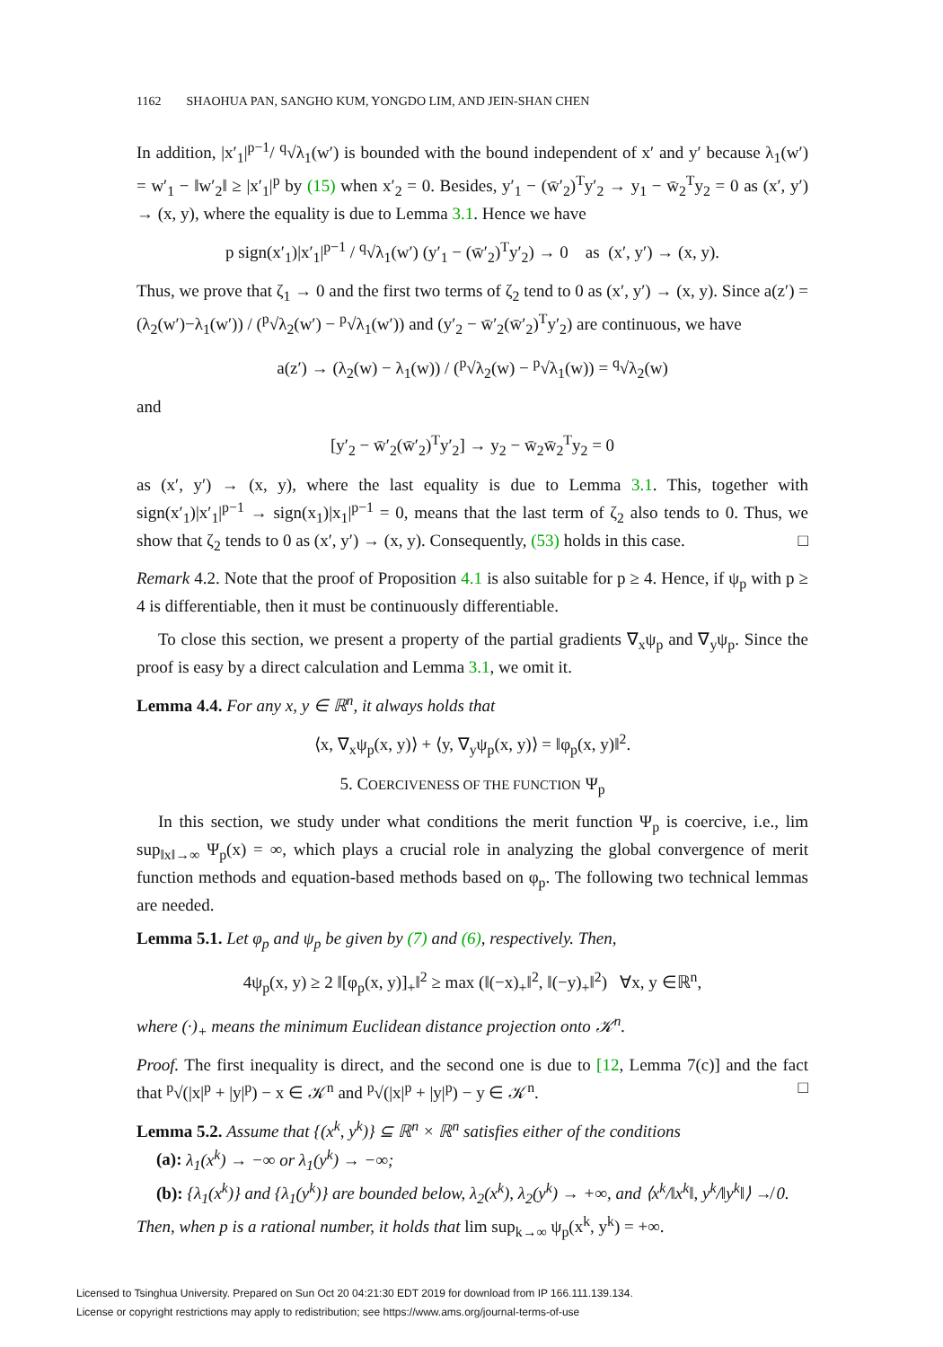1162 SHAOHUA PAN, SANGHO KUM, YONGDO LIM, AND JEIN-SHAN CHEN
In addition, |x′<sub>1</sub>|<sup>p−1</sup>/ <sup>q</sup>√λ<sub>1</sub>(w′) is bounded with the bound independent of x′ and y′ because λ<sub>1</sub>(w′) = w′<sub>1</sub> − ‖w′<sub>2</sub>‖ ≥ |x′<sub>1</sub>|<sup>p</sup> by (15) when x′<sub>2</sub> = 0. Besides, y′<sub>1</sub> − (w̄′<sub>2</sub>)<sup>T</sup>y′<sub>2</sub> → y<sub>1</sub> − w̄<sub>2</sub><sup>T</sup>y<sub>2</sub> = 0 as (x′, y′) → (x, y), where the equality is due to Lemma 3.1. Hence we have
p sign(x′<sub>1</sub>)|x′<sub>1</sub>|<sup>p−1</sup> / <sup>q</sup>√λ<sub>1</sub>(w′) (y′<sub>1</sub> − (w̄′<sub>2</sub>)<sup>T</sup>y′<sub>2</sub>) → 0 as (x′, y′) → (x, y).
Thus, we prove that ζ<sub>1</sub> → 0 and the first two terms of ζ<sub>2</sub> tend to 0 as (x′, y′) → (x, y). Since a(z′) = (λ<sub>2</sub>(w′)−λ<sub>1</sub>(w′)) / (<sup>p</sup>√λ<sub>2</sub>(w′) − <sup>p</sup>√λ<sub>1</sub>(w′)) and (y′<sub>2</sub> − w̄′<sub>2</sub>(w̄′<sub>2</sub>)<sup>T</sup>y′<sub>2</sub>) are continuous, we have
a(z′) → (λ<sub>2</sub>(w) − λ<sub>1</sub>(w)) / (<sup>p</sup>√λ<sub>2</sub>(w) − <sup>p</sup>√λ<sub>1</sub>(w)) = <sup>q</sup>√λ<sub>2</sub>(w)
and
[y′<sub>2</sub> − w̄′<sub>2</sub>(w̄′<sub>2</sub>)<sup>T</sup>y′<sub>2</sub>] → y<sub>2</sub> − w̄<sub>2</sub>w̄<sub>2</sub><sup>T</sup>y<sub>2</sub> = 0
as (x′, y′) → (x, y), where the last equality is due to Lemma 3.1. This, together with sign(x′<sub>1</sub>)|x′<sub>1</sub>|<sup>p−1</sup> → sign(x<sub>1</sub>)|x<sub>1</sub>|<sup>p−1</sup> = 0, means that the last term of ζ<sub>2</sub> also tends to 0. Thus, we show that ζ<sub>2</sub> tends to 0 as (x′, y′) → (x, y). Consequently, (53) holds in this case. □
Remark 4.2. Note that the proof of Proposition 4.1 is also suitable for p ≥ 4. Hence, if ψ<sub>p</sub> with p ≥ 4 is differentiable, then it must be continuously differentiable.
To close this section, we present a property of the partial gradients ∇<sub>x</sub>ψ<sub>p</sub> and ∇<sub>y</sub>ψ<sub>p</sub>. Since the proof is easy by a direct calculation and Lemma 3.1, we omit it.
Lemma 4.4. For any x, y ∈ ℝ<sup>n</sup>, it always holds that
⟨x, ∇<sub>x</sub>ψ<sub>p</sub>(x, y)⟩ + ⟨y, ∇<sub>y</sub>ψ<sub>p</sub>(x, y)⟩ = ‖φ<sub>p</sub>(x, y)‖<sup>2</sup>.
5. COERCIVENESS OF THE FUNCTION Ψ<sub>p</sub>
In this section, we study under what conditions the merit function Ψ<sub>p</sub> is coercive, i.e., lim sup<sub>‖x‖→∞</sub> Ψ<sub>p</sub>(x) = ∞, which plays a crucial role in analyzing the global convergence of merit function methods and equation-based methods based on φ<sub>p</sub>. The following two technical lemmas are needed.
Lemma 5.1. Let φ<sub>p</sub> and ψ<sub>p</sub> be given by (7) and (6), respectively. Then,
4ψ<sub>p</sub>(x, y) ≥ 2 ‖[φ<sub>p</sub>(x, y)]<sub>+</sub>‖<sup>2</sup> ≥ max (‖(−x)<sub>+</sub>‖<sup>2</sup>, ‖(−y)<sub>+</sub>‖<sup>2</sup>) ∀x, y ∈ℝ<sup>n</sup>,
where (·)<sub>+</sub> means the minimum Euclidean distance projection onto 𝒦<sup>n</sup>.
Proof. The first inequality is direct, and the second one is due to [12, Lemma 7(c)] and the fact that <sup>p</sup>√(|x|<sup>p</sup> + |y|<sup>p</sup>) − x ∈ 𝒦<sup>n</sup> and <sup>p</sup>√(|x|<sup>p</sup> + |y|<sup>p</sup>) − y ∈ 𝒦<sup>n</sup>. □
Lemma 5.2. Assume that {(x<sup>k</sup>, y<sup>k</sup>)} ⊆ ℝ<sup>n</sup> × ℝ<sup>n</sup> satisfies either of the conditions
(a): λ<sub>1</sub>(x<sup>k</sup>) → −∞ or λ<sub>1</sub>(y<sup>k</sup>) → −∞;
(b): {λ<sub>1</sub>(x<sup>k</sup>)} and {λ<sub>1</sub>(y<sup>k</sup>)} are bounded below, λ<sub>2</sub>(x<sup>k</sup>), λ<sub>2</sub>(y<sup>k</sup>) → +∞, and ⟨x<sup>k</sup>/‖x<sup>k</sup>‖, y<sup>k</sup>/‖y<sup>k</sup>‖⟩ ↛ 0.
Then, when p is a rational number, it holds that lim sup<sub>k→∞</sub> ψ<sub>p</sub>(x<sup>k</sup>, y<sup>k</sup>) = +∞.
Licensed to Tsinghua University. Prepared on Sun Oct 20 04:21:30 EDT 2019 for download from IP 166.111.139.134.
License or copyright restrictions may apply to redistribution; see https://www.ams.org/journal-terms-of-use